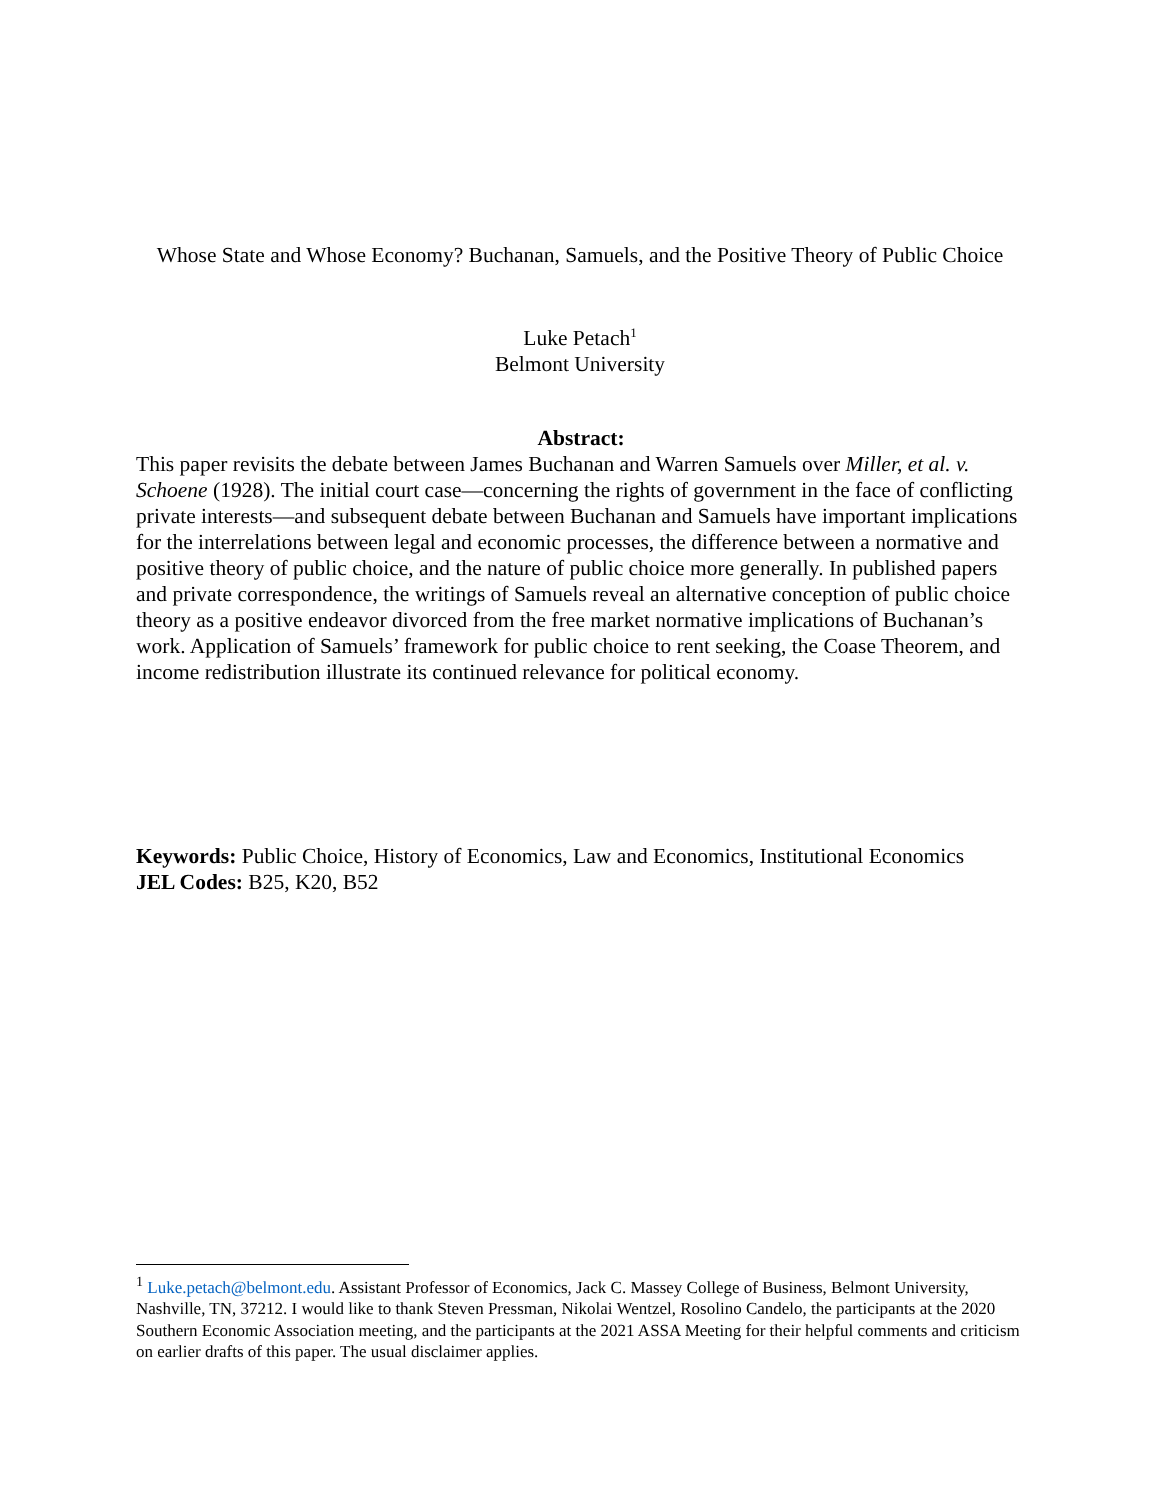Whose State and Whose Economy? Buchanan, Samuels, and the Positive Theory of Public Choice
Luke Petach<sup>1</sup>
Belmont University
Abstract:
This paper revisits the debate between James Buchanan and Warren Samuels over Miller, et al. v. Schoene (1928). The initial court case—concerning the rights of government in the face of conflicting private interests—and subsequent debate between Buchanan and Samuels have important implications for the interrelations between legal and economic processes, the difference between a normative and positive theory of public choice, and the nature of public choice more generally. In published papers and private correspondence, the writings of Samuels reveal an alternative conception of public choice theory as a positive endeavor divorced from the free market normative implications of Buchanan’s work. Application of Samuels’ framework for public choice to rent seeking, the Coase Theorem, and income redistribution illustrate its continued relevance for political economy.
Keywords: Public Choice, History of Economics, Law and Economics, Institutional Economics
JEL Codes: B25, K20, B52
<sup>1</sup> Luke.petach@belmont.edu. Assistant Professor of Economics, Jack C. Massey College of Business, Belmont University, Nashville, TN, 37212. I would like to thank Steven Pressman, Nikolai Wentzel, Rosolino Candelo, the participants at the 2020 Southern Economic Association meeting, and the participants at the 2021 ASSA Meeting for their helpful comments and criticism on earlier drafts of this paper. The usual disclaimer applies.